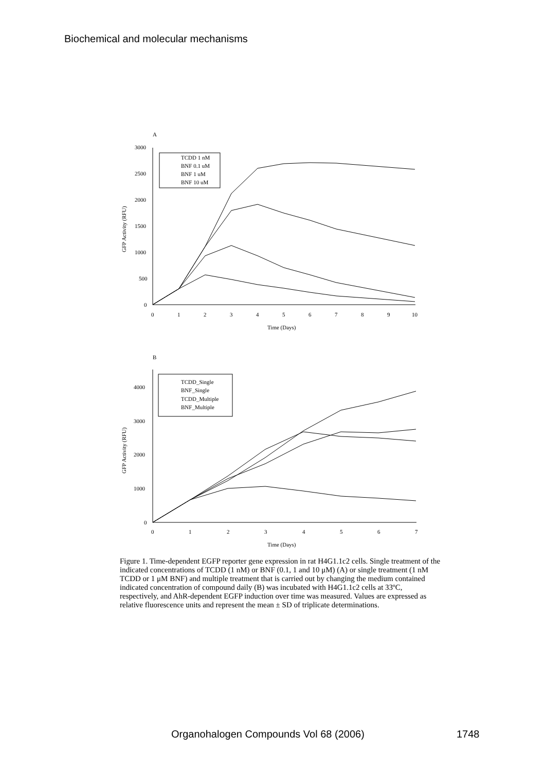Biochemical and molecular mechanisms
A
3000
2500
2000
1500
1000
500
0
0
1
2
3
4
5
6
7
8
9
10
Time (Days)
GFP Activity (RFU)
TCDD 1 nM
BNF 0.1 uM
BNF 1 uM
BNF 10 uM
B
4000
3000
2000
1000
0
0
1
2
3
4
5
6
7
Time (Days)
GFP Activity (RFU)
TCDD_Single
BNF_Single
TCDD_Multiple
BNF_Multiple
Figure 1. Time-dependent EGFP reporter gene expression in rat H4G1.1c2 cells. Single treatment of the indicated concentrations of TCDD (1 nM) or BNF (0.1, 1 and 10 μM) (A) or single treatment (1 nM TCDD or 1 μM BNF) and multiple treatment that is carried out by changing the medium contained indicated concentration of compound daily (B) was incubated with H4G1.1c2 cells at 33ºC, respectively, and AhR-dependent EGFP induction over time was measured. Values are expressed as relative fluorescence units and represent the mean ± SD of triplicate determinations.
Organohalogen Compounds Vol 68 (2006)
1748